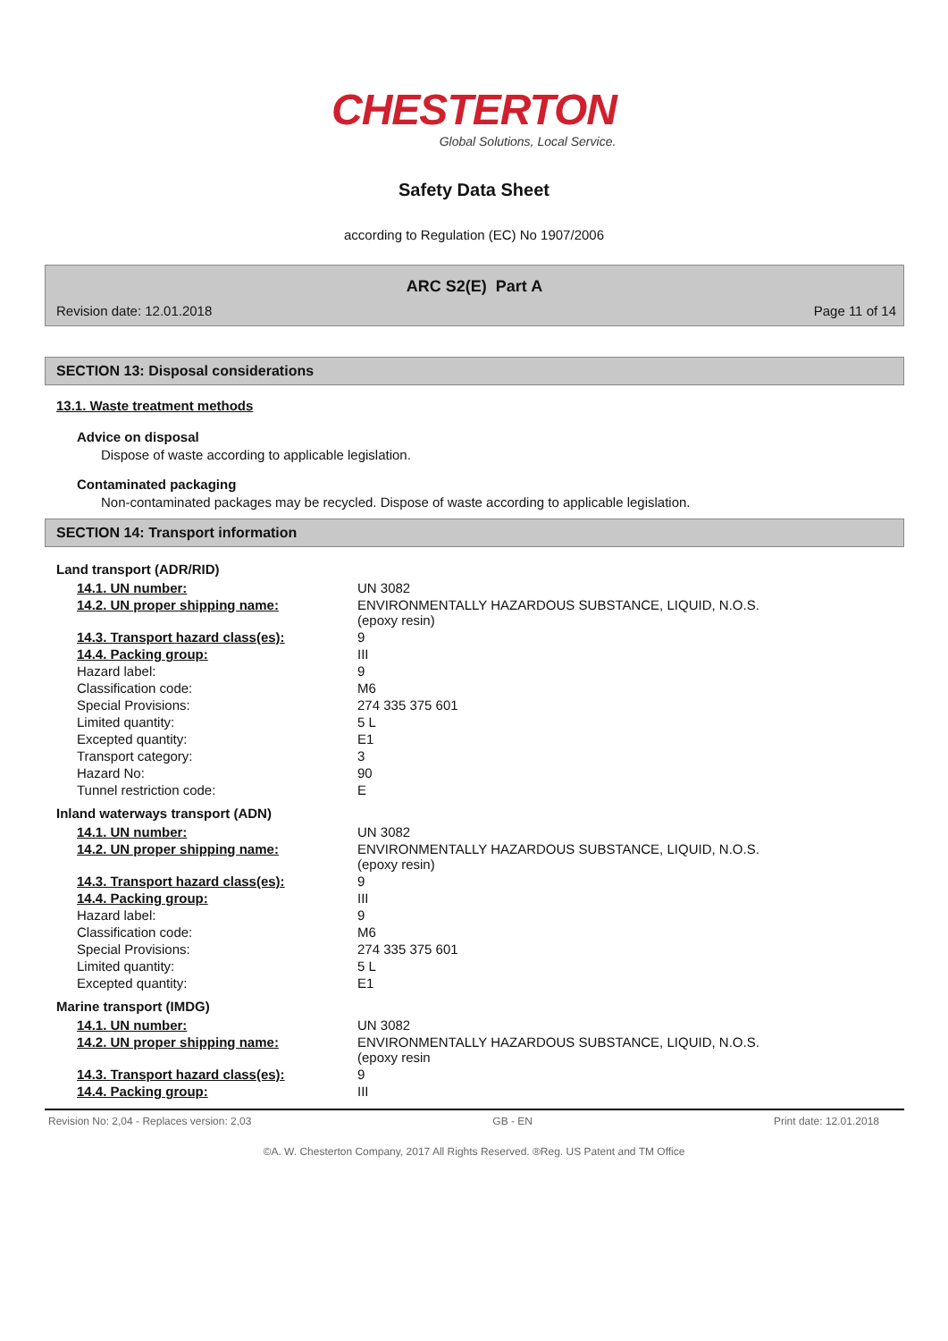CHESTERTON
Global Solutions, Local Service.
Safety Data Sheet
according to Regulation (EC) No 1907/2006
ARC S2(E) Part A
Revision date: 12.01.2018 Page 11 of 14
SECTION 13: Disposal considerations
13.1. Waste treatment methods
Advice on disposal
Dispose of waste according to applicable legislation.
Contaminated packaging
Non-contaminated packages may be recycled. Dispose of waste according to applicable legislation.
SECTION 14: Transport information
Land transport (ADR/RID)
| 14.1. UN number: | UN 3082 |
| 14.2. UN proper shipping name: | ENVIRONMENTALLY HAZARDOUS SUBSTANCE, LIQUID, N.O.S. (epoxy resin) |
| 14.3. Transport hazard class(es): | 9 |
| 14.4. Packing group: | III |
| Hazard label: | 9 |
| Classification code: | M6 |
| Special Provisions: | 274 335 375 601 |
| Limited quantity: | 5 L |
| Excepted quantity: | E1 |
| Transport category: | 3 |
| Hazard No: | 90 |
| Tunnel restriction code: | E |
Inland waterways transport (ADN)
| 14.1. UN number: | UN 3082 |
| 14.2. UN proper shipping name: | ENVIRONMENTALLY HAZARDOUS SUBSTANCE, LIQUID, N.O.S. (epoxy resin) |
| 14.3. Transport hazard class(es): | 9 |
| 14.4. Packing group: | III |
| Hazard label: | 9 |
| Classification code: | M6 |
| Special Provisions: | 274 335 375 601 |
| Limited quantity: | 5 L |
| Excepted quantity: | E1 |
Marine transport (IMDG)
| 14.1. UN number: | UN 3082 |
| 14.2. UN proper shipping name: | ENVIRONMENTALLY HAZARDOUS SUBSTANCE, LIQUID, N.O.S. (epoxy resin |
| 14.3. Transport hazard class(es): | 9 |
| 14.4. Packing group: | III |
Revision No: 2,04 - Replaces version: 2,03 GB - EN Print date: 12.01.2018
©A. W. Chesterton Company, 2017 All Rights Reserved. ®Reg. US Patent and TM Office